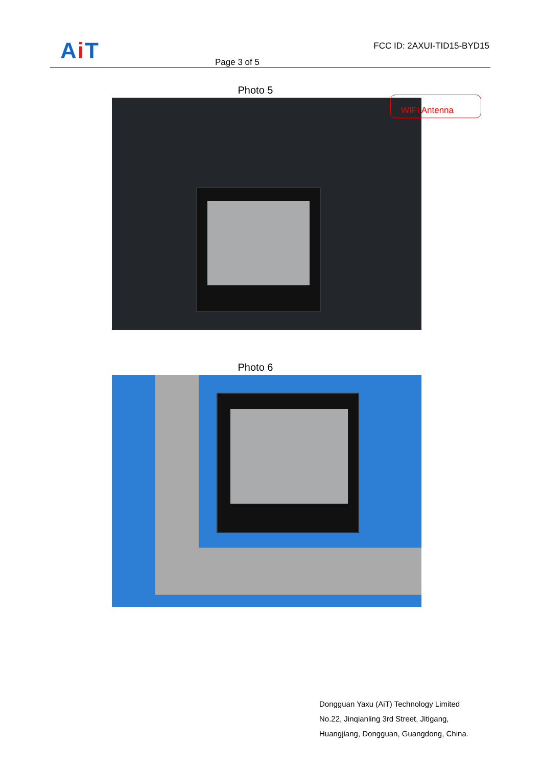Ai T
Page 3 of 5
FCC ID: 2AXUI-TID15-BYD15
Photo 5
WIFI Antenna
Photo 6
Dongguan Yaxu (AiT) Technology Limited
No.22, Jinqianling 3rd Street, Jitigang,
Huangjiang, Dongguan, Guangdong, China.